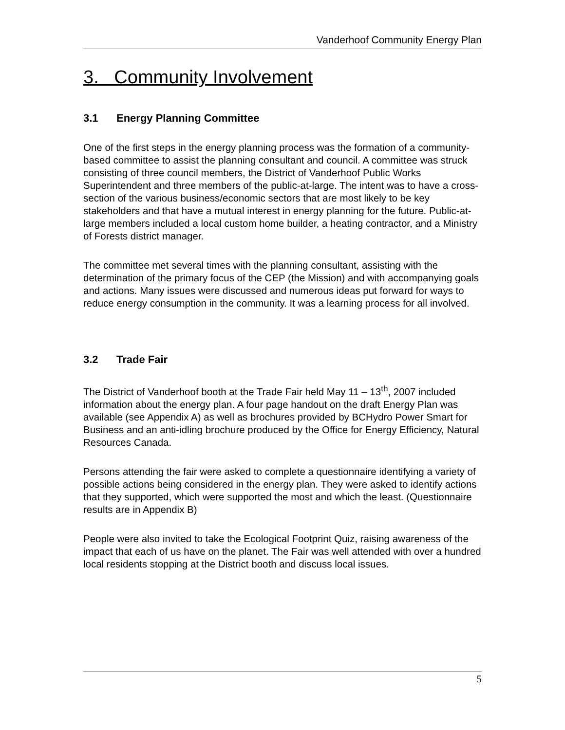Vanderhoof Community Energy Plan
3. Community Involvement
3.1 Energy Planning Committee
One of the first steps in the energy planning process was the formation of a community-based committee to assist the planning consultant and council. A committee was struck consisting of three council members, the District of Vanderhoof Public Works Superintendent and three members of the public-at-large. The intent was to have a cross-section of the various business/economic sectors that are most likely to be key stakeholders and that have a mutual interest in energy planning for the future. Public-at-large members included a local custom home builder, a heating contractor, and a Ministry of Forests district manager.
The committee met several times with the planning consultant, assisting with the determination of the primary focus of the CEP (the Mission) and with accompanying goals and actions. Many issues were discussed and numerous ideas put forward for ways to reduce energy consumption in the community. It was a learning process for all involved.
3.2 Trade Fair
The District of Vanderhoof booth at the Trade Fair held May 11 – 13<sup>th</sup>, 2007 included information about the energy plan. A four page handout on the draft Energy Plan was available (see Appendix A) as well as brochures provided by BCHydro Power Smart for Business and an anti-idling brochure produced by the Office for Energy Efficiency, Natural Resources Canada.
Persons attending the fair were asked to complete a questionnaire identifying a variety of possible actions being considered in the energy plan. They were asked to identify actions that they supported, which were supported the most and which the least. (Questionnaire results are in Appendix B)
People were also invited to take the Ecological Footprint Quiz, raising awareness of the impact that each of us have on the planet. The Fair was well attended with over a hundred local residents stopping at the District booth and discuss local issues.
5